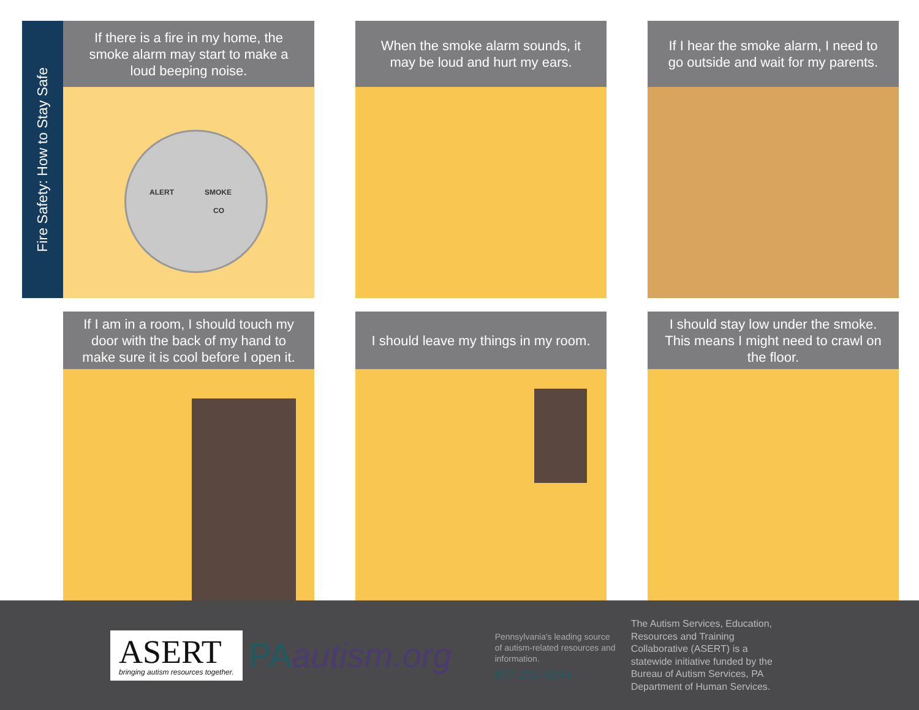Fire Safety: How to Stay Safe
If there is a fire in my home, the smoke alarm may start to make a loud beeping noise.
ALERT SMOKE
CO
When the smoke alarm sounds, it may be loud and hurt my ears.
If I hear the smoke alarm, I need to go outside and wait for my parents.
If I am in a room, I should touch my door with the back of my hand to make sure it is cool before I open it.
I should leave my things in my room.
I should stay low under the smoke. This means I might need to crawl on the floor.
ASERT
bringing autism resources together.
PAautism.org
Pennsylvania's leading source of autism-related resources and information.
877-231-4244
The Autism Services, Education, Resources and Training Collaborative (ASERT) is a statewide initiative funded by the Bureau of Autism Services, PA Department of Human Services.